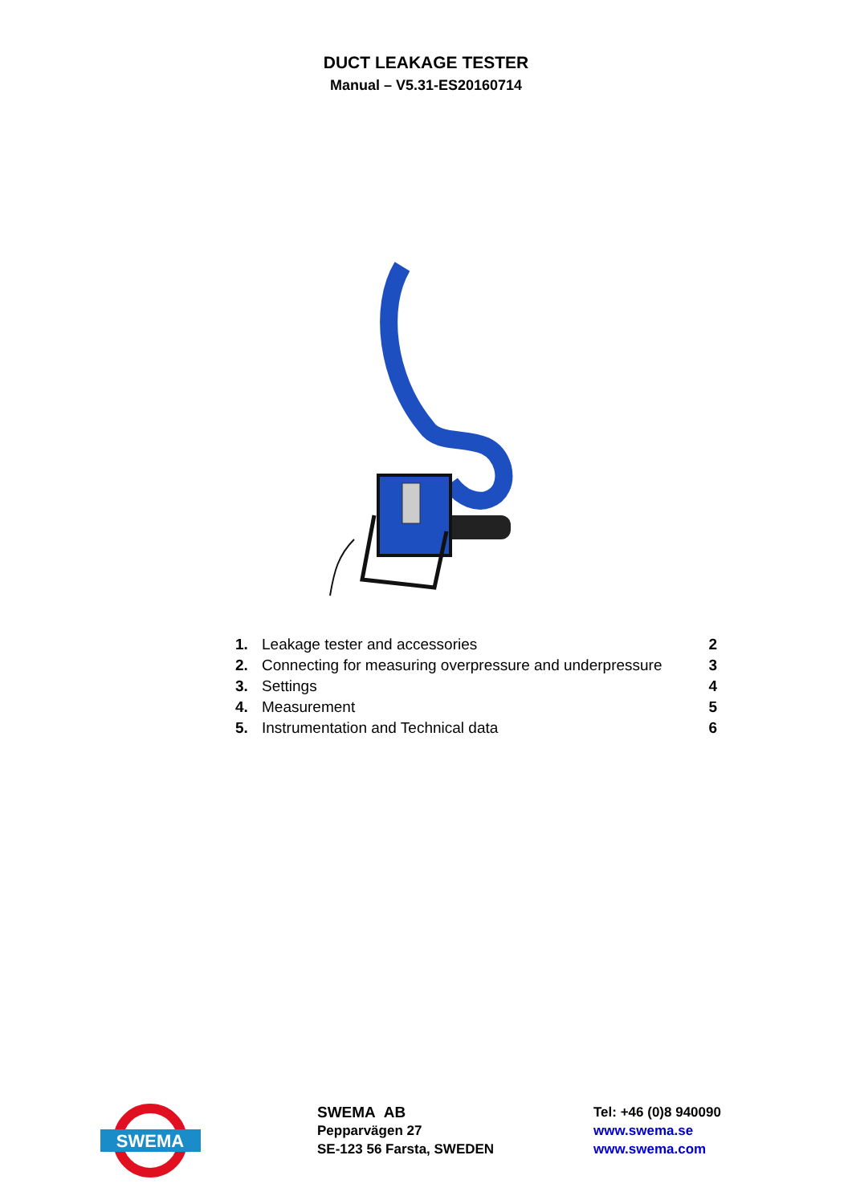DUCT LEAKAGE TESTER
Manual – V5.31-ES20160714
1. Leakage tester and accessories 2
2. Connecting for measuring overpressure and underpressure 3
3. Settings 4
4. Measurement 5
5. Instrumentation and Technical data 6
SWEMA
SWEMA AB
Pepparvägen 27
SE-123 56 Farsta, SWEDEN
Tel: +46 (0)8 940090
www.swema.se
www.swema.com